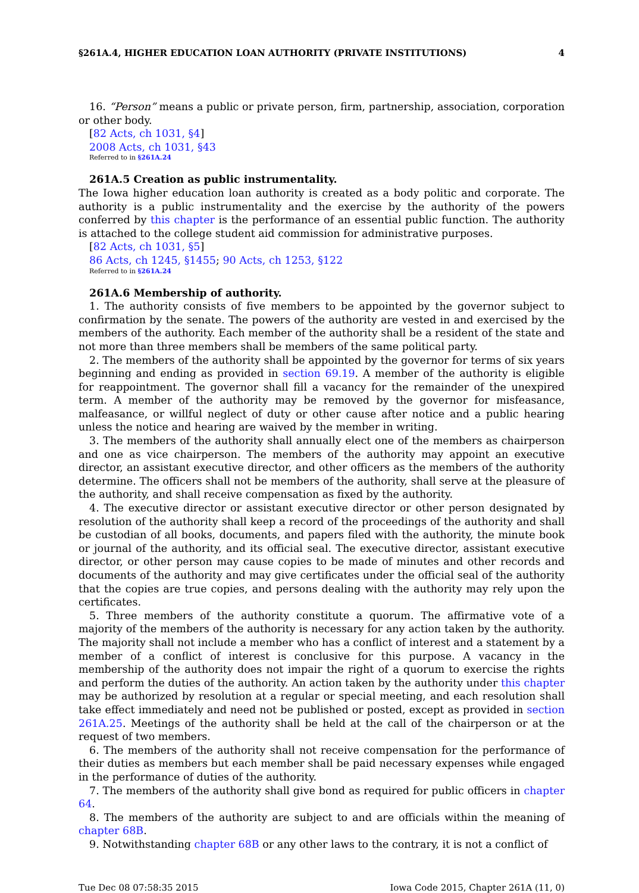§261A.4, HIGHER EDUCATION LOAN AUTHORITY (PRIVATE INSTITUTIONS) 4
16. “Person” means a public or private person, firm, partnership, association, corporation or other body.
[82 Acts, ch 1031, §4]
2008 Acts, ch 1031, §43
Referred to in §261A.24
261A.5 Creation as public instrumentality.
The Iowa higher education loan authority is created as a body politic and corporate. The authority is a public instrumentality and the exercise by the authority of the powers conferred by this chapter is the performance of an essential public function. The authority is attached to the college student aid commission for administrative purposes.
[82 Acts, ch 1031, §5]
86 Acts, ch 1245, §1455; 90 Acts, ch 1253, §122
Referred to in §261A.24
261A.6 Membership of authority.
1. The authority consists of five members to be appointed by the governor subject to confirmation by the senate. The powers of the authority are vested in and exercised by the members of the authority. Each member of the authority shall be a resident of the state and not more than three members shall be members of the same political party.
2. The members of the authority shall be appointed by the governor for terms of six years beginning and ending as provided in section 69.19. A member of the authority is eligible for reappointment. The governor shall fill a vacancy for the remainder of the unexpired term. A member of the authority may be removed by the governor for misfeasance, malfeasance, or willful neglect of duty or other cause after notice and a public hearing unless the notice and hearing are waived by the member in writing.
3. The members of the authority shall annually elect one of the members as chairperson and one as vice chairperson. The members of the authority may appoint an executive director, an assistant executive director, and other officers as the members of the authority determine. The officers shall not be members of the authority, shall serve at the pleasure of the authority, and shall receive compensation as fixed by the authority.
4. The executive director or assistant executive director or other person designated by resolution of the authority shall keep a record of the proceedings of the authority and shall be custodian of all books, documents, and papers filed with the authority, the minute book or journal of the authority, and its official seal. The executive director, assistant executive director, or other person may cause copies to be made of minutes and other records and documents of the authority and may give certificates under the official seal of the authority that the copies are true copies, and persons dealing with the authority may rely upon the certificates.
5. Three members of the authority constitute a quorum. The affirmative vote of a majority of the members of the authority is necessary for any action taken by the authority. The majority shall not include a member who has a conflict of interest and a statement by a member of a conflict of interest is conclusive for this purpose. A vacancy in the membership of the authority does not impair the right of a quorum to exercise the rights and perform the duties of the authority. An action taken by the authority under this chapter may be authorized by resolution at a regular or special meeting, and each resolution shall take effect immediately and need not be published or posted, except as provided in section 261A.25. Meetings of the authority shall be held at the call of the chairperson or at the request of two members.
6. The members of the authority shall not receive compensation for the performance of their duties as members but each member shall be paid necessary expenses while engaged in the performance of duties of the authority.
7. The members of the authority shall give bond as required for public officers in chapter 64.
8. The members of the authority are subject to and are officials within the meaning of chapter 68B.
9. Notwithstanding chapter 68B or any other laws to the contrary, it is not a conflict of
Tue Dec 08 07:58:35 2015 Iowa Code 2015, Chapter 261A (11, 0)